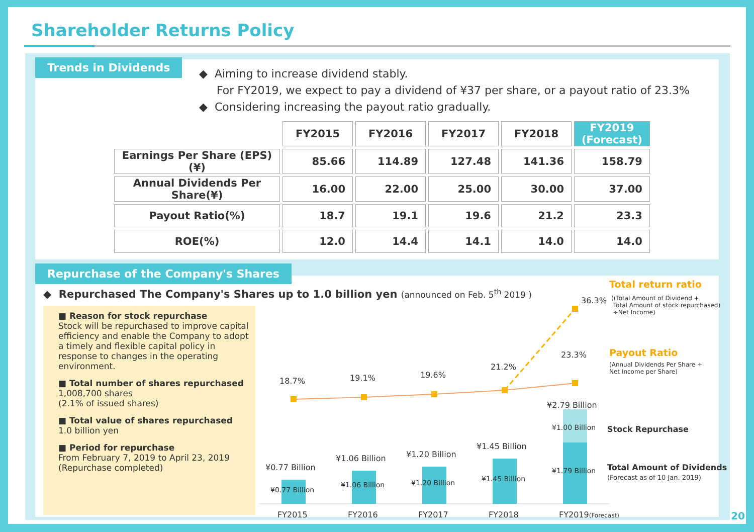Shareholder Returns Policy
Trends in Dividends
◆ Aiming to increase dividend stably.
For FY2019, we expect to pay a dividend of ¥37 per share, or a payout ratio of 23.3%
◆ Considering increasing the payout ratio gradually.
| | FY2015 | FY2016 | FY2017 | FY2018 | FY2019 (Forecast) |
| --- | --- | --- | --- | --- | --- |
| Earnings Per Share (EPS)(¥) | 85.66 | 114.89 | 127.48 | 141.36 | 158.79 |
| Annual Dividends Per Share(¥) | 16.00 | 22.00 | 25.00 | 30.00 | 37.00 |
| Payout Ratio(%) | 18.7 | 19.1 | 19.6 | 21.2 | 23.3 |
| ROE(%) | 12.0 | 14.4 | 14.1 | 14.0 | 14.0 |
Repurchase of the Company's Shares
◆ Repurchased The Company's Shares up to 1.0 billion yen (announced on Feb. 5<sup>th</sup> 2019 )
■ Reason for stock repurchase
Stock will be repurchased to improve capital efficiency and enable the Company to adopt a timely and flexible capital policy in response to changes in the operating environment.
■ Total number of shares repurchased
1,008,700 shares
(2.1% of issued shares)
■ Total value of shares repurchased
1.0 billion yen
■ Period for repurchase
From February 7, 2019 to April 23, 2019
(Repurchase completed)
18.7% 19.1% 19.6%
21.2%
23.3%
36.3%
¥0.77 Billion
¥1.06 Billion ¥1.20 Billion
¥1.45 Billion
¥2.79 Billion
¥0.77 Billion
¥1.06 Billion ¥1.20 Billion ¥1.45 Billion
¥1.79 Billion
¥1.00 Billion
FY2015 FY2016 FY2017 FY2018 FY2019(Forecast)
Total return ratio
((Total Amount of Dividend +
Total Amount of stock repurchased)
÷Net Income)
Payout Ratio
(Annual Dividends Per Share ÷
Net Income per Share)
Stock Repurchase
Total Amount of Dividends
(Forecast as of 10 Jan. 2019)
20